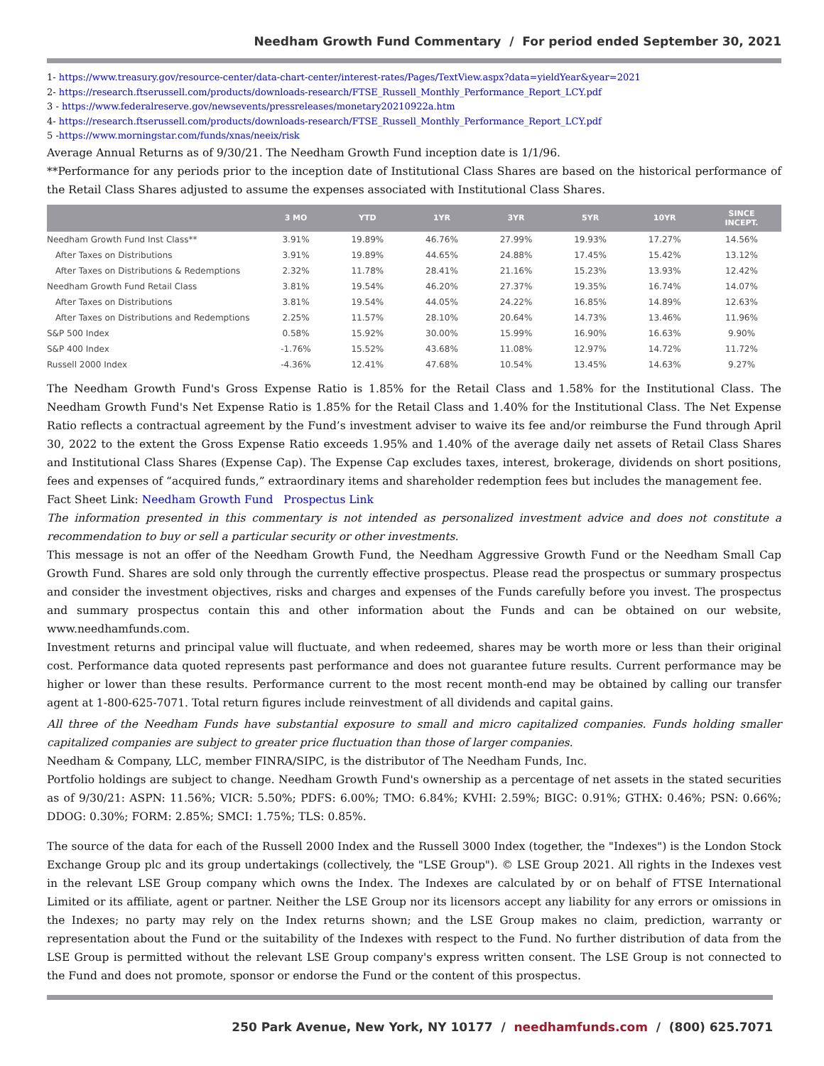Needham Growth Fund Commentary / For period ended September 30, 2021
1- https://www.treasury.gov/resource-center/data-chart-center/interest-rates/Pages/TextView.aspx?data=yieldYear&year=2021
2- https://research.ftserussell.com/products/downloads-research/FTSE_Russell_Monthly_Performance_Report_LCY.pdf
3 - https://www.federalreserve.gov/newsevents/pressreleases/monetary20210922a.htm
4- https://research.ftserussell.com/products/downloads-research/FTSE_Russell_Monthly_Performance_Report_LCY.pdf
5 -https://www.morningstar.com/funds/xnas/neeix/risk
Average Annual Returns as of 9/30/21. The Needham Growth Fund inception date is 1/1/96.
**Performance for any periods prior to the inception date of Institutional Class Shares are based on the historical performance of the Retail Class Shares adjusted to assume the expenses associated with Institutional Class Shares.
| | 3 MO | YTD | 1YR | 3YR | 5YR | 10YR | SINCE INCEPT. |
| --- | --- | --- | --- | --- | --- | --- | --- |
| Needham Growth Fund Inst Class** | 3.91% | 19.89% | 46.76% | 27.99% | 19.93% | 17.27% | 14.56% |
| After Taxes on Distributions | 3.91% | 19.89% | 44.65% | 24.88% | 17.45% | 15.42% | 13.12% |
| After Taxes on Distributions & Redemptions | 2.32% | 11.78% | 28.41% | 21.16% | 15.23% | 13.93% | 12.42% |
| Needham Growth Fund Retail Class | 3.81% | 19.54% | 46.20% | 27.37% | 19.35% | 16.74% | 14.07% |
| After Taxes on Distributions | 3.81% | 19.54% | 44.05% | 24.22% | 16.85% | 14.89% | 12.63% |
| After Taxes on Distributions and Redemptions | 2.25% | 11.57% | 28.10% | 20.64% | 14.73% | 13.46% | 11.96% |
| S&P 500 Index | 0.58% | 15.92% | 30.00% | 15.99% | 16.90% | 16.63% | 9.90% |
| S&P 400 Index | -1.76% | 15.52% | 43.68% | 11.08% | 12.97% | 14.72% | 11.72% |
| Russell 2000 Index | -4.36% | 12.41% | 47.68% | 10.54% | 13.45% | 14.63% | 9.27% |
The Needham Growth Fund's Gross Expense Ratio is 1.85% for the Retail Class and 1.58% for the Institutional Class. The Needham Growth Fund's Net Expense Ratio is 1.85% for the Retail Class and 1.40% for the Institutional Class. The Net Expense Ratio reflects a contractual agreement by the Fund’s investment adviser to waive its fee and/or reimburse the Fund through April 30, 2022 to the extent the Gross Expense Ratio exceeds 1.95% and 1.40% of the average daily net assets of Retail Class Shares and Institutional Class Shares (Expense Cap). The Expense Cap excludes taxes, interest, brokerage, dividends on short positions, fees and expenses of “acquired funds,” extraordinary items and shareholder redemption fees but includes the management fee.
Fact Sheet Link: Needham Growth Fund Prospectus Link
The information presented in this commentary is not intended as personalized investment advice and does not constitute a recommendation to buy or sell a particular security or other investments.
This message is not an offer of the Needham Growth Fund, the Needham Aggressive Growth Fund or the Needham Small Cap Growth Fund. Shares are sold only through the currently effective prospectus. Please read the prospectus or summary prospectus and consider the investment objectives, risks and charges and expenses of the Funds carefully before you invest. The prospectus and summary prospectus contain this and other information about the Funds and can be obtained on our website, www.needhamfunds.com.
Investment returns and principal value will fluctuate, and when redeemed, shares may be worth more or less than their original cost. Performance data quoted represents past performance and does not guarantee future results. Current performance may be higher or lower than these results. Performance current to the most recent month-end may be obtained by calling our transfer agent at 1-800-625-7071. Total return figures include reinvestment of all dividends and capital gains.
All three of the Needham Funds have substantial exposure to small and micro capitalized companies. Funds holding smaller capitalized companies are subject to greater price fluctuation than those of larger companies.
Needham & Company, LLC, member FINRA/SIPC, is the distributor of The Needham Funds, Inc.
Portfolio holdings are subject to change. Needham Growth Fund's ownership as a percentage of net assets in the stated securities as of 9/30/21: ASPN: 11.56%; VICR: 5.50%; PDFS: 6.00%; TMO: 6.84%; KVHI: 2.59%; BIGC: 0.91%; GTHX: 0.46%; PSN: 0.66%; DDOG: 0.30%; FORM: 2.85%; SMCI: 1.75%; TLS: 0.85%.
The source of the data for each of the Russell 2000 Index and the Russell 3000 Index (together, the "Indexes") is the London Stock Exchange Group plc and its group undertakings (collectively, the "LSE Group"). © LSE Group 2021. All rights in the Indexes vest in the relevant LSE Group company which owns the Index. The Indexes are calculated by or on behalf of FTSE International Limited or its affiliate, agent or partner. Neither the LSE Group nor its licensors accept any liability for any errors or omissions in the Indexes; no party may rely on the Index returns shown; and the LSE Group makes no claim, prediction, warranty or representation about the Fund or the suitability of the Indexes with respect to the Fund. No further distribution of data from the LSE Group is permitted without the relevant LSE Group company's express written consent. The LSE Group is not connected to the Fund and does not promote, sponsor or endorse the Fund or the content of this prospectus.
250 Park Avenue, New York, NY 10177 / needhamfunds.com / (800) 625.7071